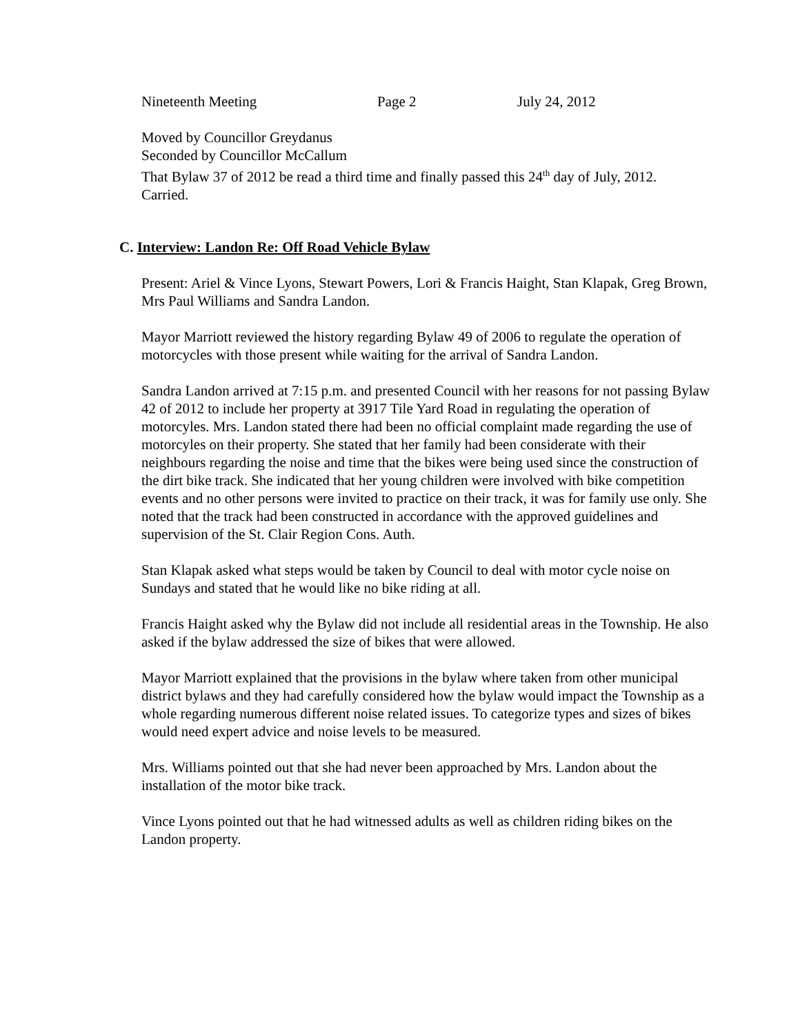Nineteenth Meeting Page 2 July 24, 2012
Moved by Councillor Greydanus
Seconded by Councillor McCallum
That Bylaw 37 of 2012 be read a third time and finally passed this 24<sup>th</sup> day of July, 2012.
Carried.
C. Interview: Landon Re: Off Road Vehicle Bylaw
Present: Ariel & Vince Lyons, Stewart Powers, Lori & Francis Haight, Stan Klapak, Greg Brown, Mrs Paul Williams and Sandra Landon.
Mayor Marriott reviewed the history regarding Bylaw 49 of 2006 to regulate the operation of motorcycles with those present while waiting for the arrival of Sandra Landon.
Sandra Landon arrived at 7:15 p.m. and presented Council with her reasons for not passing Bylaw 42 of 2012 to include her property at 3917 Tile Yard Road in regulating the operation of motorcyles. Mrs. Landon stated there had been no official complaint made regarding the use of motorcyles on their property. She stated that her family had been considerate with their neighbours regarding the noise and time that the bikes were being used since the construction of the dirt bike track. She indicated that her young children were involved with bike competition events and no other persons were invited to practice on their track, it was for family use only. She noted that the track had been constructed in accordance with the approved guidelines and supervision of the St. Clair Region Cons. Auth.
Stan Klapak asked what steps would be taken by Council to deal with motor cycle noise on Sundays and stated that he would like no bike riding at all.
Francis Haight asked why the Bylaw did not include all residential areas in the Township. He also asked if the bylaw addressed the size of bikes that were allowed.
Mayor Marriott explained that the provisions in the bylaw where taken from other municipal district bylaws and they had carefully considered how the bylaw would impact the Township as a whole regarding numerous different noise related issues. To categorize types and sizes of bikes would need expert advice and noise levels to be measured.
Mrs. Williams pointed out that she had never been approached by Mrs. Landon about the installation of the motor bike track.
Vince Lyons pointed out that he had witnessed adults as well as children riding bikes on the Landon property.